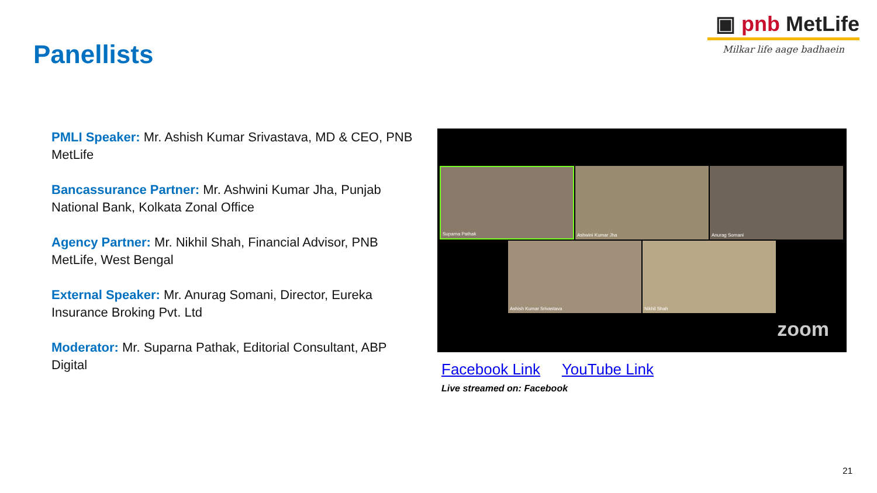▣ pnb MetLife
Milkar life aage badhaein
Panellists
PMLI Speaker: Mr. Ashish Kumar Srivastava, MD & CEO, PNB MetLife
Bancassurance Partner: Mr. Ashwini Kumar Jha, Punjab National Bank, Kolkata Zonal Office
Agency Partner: Mr. Nikhil Shah, Financial Advisor, PNB MetLife, West Bengal
External Speaker: Mr. Anurag Somani, Director, Eureka Insurance Broking Pvt. Ltd
Moderator: Mr. Suparna Pathak, Editorial Consultant, ABP Digital
Suparna Pathak Ashwini Kumar Jha Anurag Somani
Ashish Kumar Srivastava Nikhil Shah
zoom
Facebook Link YouTube Link
Live streamed on: Facebook
21